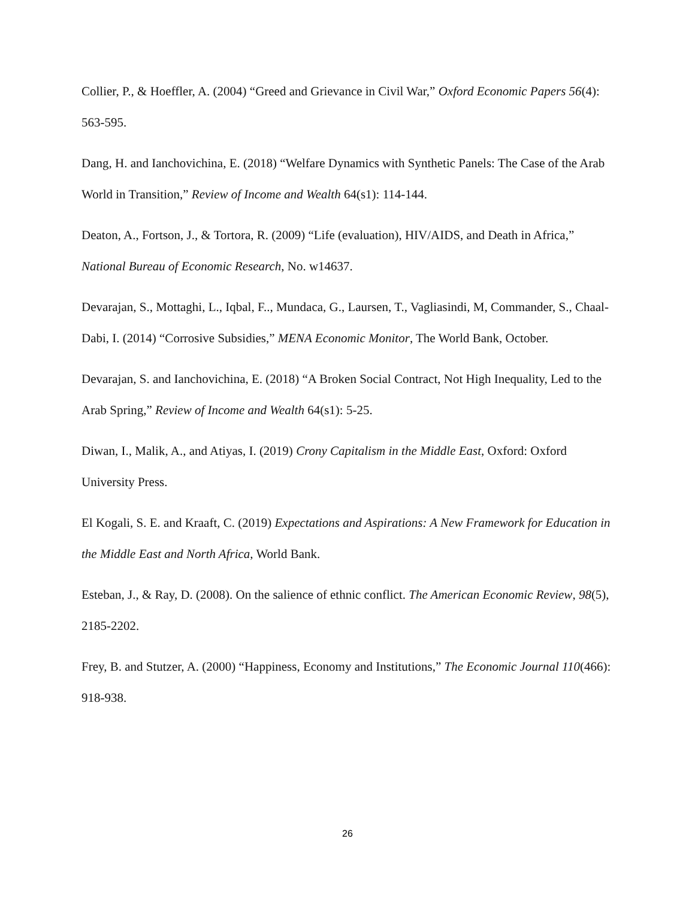Collier, P., & Hoeffler, A. (2004) “Greed and Grievance in Civil War,” Oxford Economic Papers 56(4): 563-595.
Dang, H. and Ianchovichina, E. (2018) “Welfare Dynamics with Synthetic Panels: The Case of the Arab World in Transition,” Review of Income and Wealth 64(s1): 114-144.
Deaton, A., Fortson, J., & Tortora, R. (2009) “Life (evaluation), HIV/AIDS, and Death in Africa,” National Bureau of Economic Research, No. w14637.
Devarajan, S., Mottaghi, L., Iqbal, F.., Mundaca, G., Laursen, T., Vagliasindi, M, Commander, S., Chaal-Dabi, I. (2014) “Corrosive Subsidies,” MENA Economic Monitor, The World Bank, October.
Devarajan, S. and Ianchovichina, E. (2018) “A Broken Social Contract, Not High Inequality, Led to the Arab Spring,” Review of Income and Wealth 64(s1): 5-25.
Diwan, I., Malik, A., and Atiyas, I. (2019) Crony Capitalism in the Middle East, Oxford: Oxford University Press.
El Kogali, S. E. and Kraaft, C. (2019) Expectations and Aspirations: A New Framework for Education in the Middle East and North Africa, World Bank.
Esteban, J., & Ray, D. (2008). On the salience of ethnic conflict. The American Economic Review, 98(5), 2185-2202.
Frey, B. and Stutzer, A. (2000) “Happiness, Economy and Institutions,” The Economic Journal 110(466): 918-938.
26